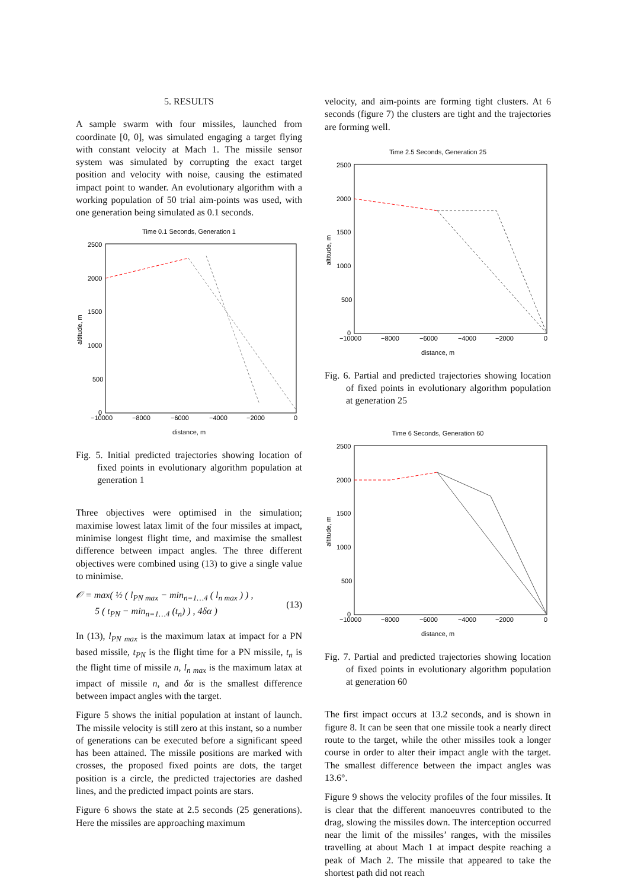5. RESULTS
A sample swarm with four missiles, launched from coordinate [0, 0], was simulated engaging a target flying with constant velocity at Mach 1. The missile sensor system was simulated by corrupting the exact target position and velocity with noise, causing the estimated impact point to wander. An evolutionary algorithm with a working population of 50 trial aim-points was used, with one generation being simulated as 0.1 seconds.
Time 0.1 Seconds, Generation 1
2500
2000
1500
1000
500
0
−10000
−8000
−6000
−4000
−2000
0
altitude, m
distance, m
Fig. 5. Initial predicted trajectories showing location of fixed points in evolutionary algorithm population at generation 1
Three objectives were optimised in the simulation; maximise lowest latax limit of the four missiles at impact, minimise longest flight time, and maximise the smallest difference between impact angles. The three different objectives were combined using (13) to give a single value to minimise.
𝒪 = max( ½ ( l<sub>PN max</sub> − min<sub>n=1…4</sub> ( l<sub>n max</sub> ) ) ,
5 ( t<sub>PN</sub> − min<sub>n=1…4</sub> (t<sub>n</sub>) ) , 4δα )
(13)
In (13), l<sub>PN max</sub> is the maximum latax at impact for a PN based missile, t<sub>PN</sub> is the flight time for a PN missile, t<sub>n</sub> is the flight time of missile n, l<sub>n max</sub> is the maximum latax at impact of missile n, and δα is the smallest difference between impact angles with the target.
Figure 5 shows the initial population at instant of launch. The missile velocity is still zero at this instant, so a number of generations can be executed before a significant speed has been attained. The missile positions are marked with crosses, the proposed fixed points are dots, the target position is a circle, the predicted trajectories are dashed lines, and the predicted impact points are stars.
Figure 6 shows the state at 2.5 seconds (25 generations). Here the missiles are approaching maximum
velocity, and aim-points are forming tight clusters. At 6 seconds (figure 7) the clusters are tight and the trajectories are forming well.
Time 2.5 Seconds, Generation 25
2500
2000
1500
1000
500
0
−10000
−8000
−6000
−4000
−2000
0
altitude, m
distance, m
Fig. 6. Partial and predicted trajectories showing location of fixed points in evolutionary algorithm population at generation 25
Time 6 Seconds, Generation 60
2500
2000
1500
1000
500
0
−10000
−8000
−6000
−4000
−2000
0
altitude, m
distance, m
Fig. 7. Partial and predicted trajectories showing location of fixed points in evolutionary algorithm population at generation 60
The first impact occurs at 13.2 seconds, and is shown in figure 8. It can be seen that one missile took a nearly direct route to the target, while the other missiles took a longer course in order to alter their impact angle with the target. The smallest difference between the impact angles was 13.6°.
Figure 9 shows the velocity profiles of the four missiles. It is clear that the different manoeuvres contributed to the drag, slowing the missiles down. The interception occurred near the limit of the missiles’ ranges, with the missiles travelling at about Mach 1 at impact despite reaching a peak of Mach 2. The missile that appeared to take the shortest path did not reach